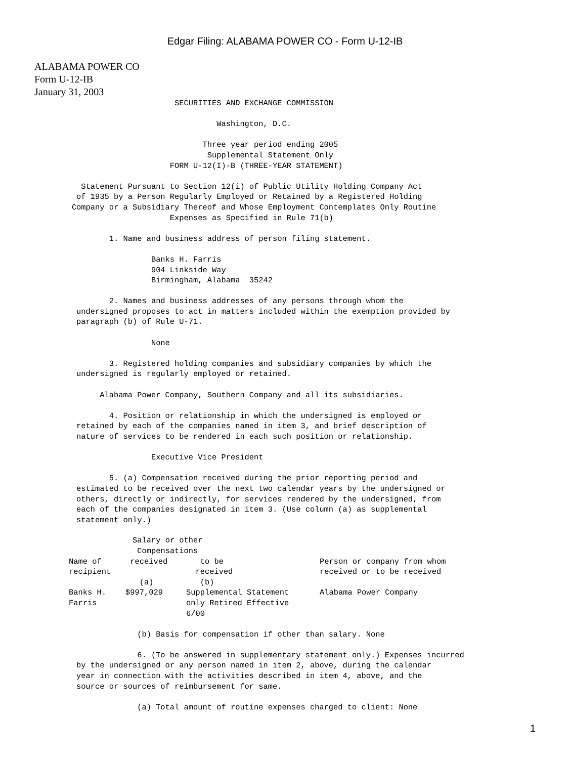Edgar Filing: ALABAMA POWER CO - Form U-12-IB
ALABAMA POWER CO
Form U-12-IB
January 31, 2003
                              SECURITIES AND EXCHANGE COMMISSION

                                       Washington, D.C.

                                    Three year period ending 2005
                                     Supplemental Statement Only
                             FORM U-12(I)-B (THREE-YEAR STATEMENT)

          Statement Pursuant to Section 12(i) of Public Utility Holding Company Act
         of 1935 by a Person Regularly Employed or Retained by a Registered Holding
        Company or a Subsidiary Thereof and Whose Employment Contemplates Only Routine
                             Expenses as Specified in Rule 71(b)

                1. Name and business address of person filing statement.

                         Banks H. Farris
                         904 Linkside Way
                         Birmingham, Alabama  35242

                2. Names and business addresses of any persons through whom the
         undersigned proposes to act in matters included within the exemption provided by
         paragraph (b) of Rule U-71.

                         None

                3. Registered holding companies and subsidiary companies by which the
         undersigned is regularly employed or retained.

              Alabama Power Company, Southern Company and all its subsidiaries.

                4. Position or relationship in which the undersigned is employed or
         retained by each of the companies named in item 3, and brief description of
         nature of services to be rendered in each such position or relationship.

                         Executive Vice President

                5. (a) Compensation received during the prior reporting period and
         estimated to be received over the next two calendar years by the undersigned or
         others, directly or indirectly, for services rendered by the undersigned, from
         each of the companies designated in item 3. (Use column (a) as supplemental
         statement only.)
| | Salary or other Compensations | | |
| --- | --- | --- | --- |
| Name of recipient | received (a) | to be received (b) | Person or company from whom received or to be received |
| Banks H. Farris | $997,029 | Supplemental Statement only Retired Effective 6/00 | Alabama Power Company |
                      (b) Basis for compensation if other than salary. None

                      6. (To be answered in supplementary statement only.) Expenses incurred
         by the undersigned or any person named in item 2, above, during the calendar
         year in connection with the activities described in item 4, above, and the
         source or sources of reimbursement for same.

                      (a) Total amount of routine expenses charged to client: None
1